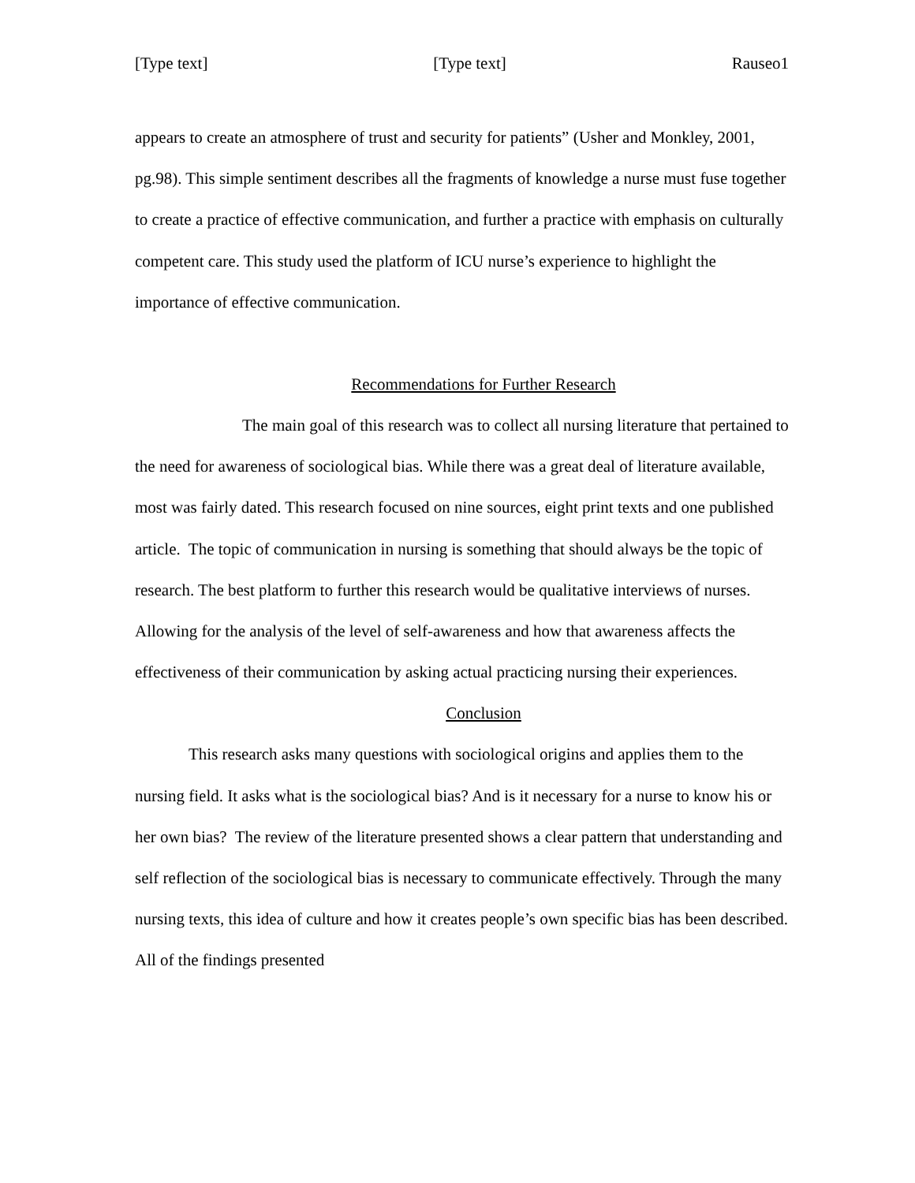[Type text] [Type text] Rauseo1
appears to create an atmosphere of trust and security for patients” (Usher and Monkley, 2001, pg.98). This simple sentiment describes all the fragments of knowledge a nurse must fuse together to create a practice of effective communication, and further a practice with emphasis on culturally competent care. This study used the platform of ICU nurse’s experience to highlight the importance of effective communication.
Recommendations for Further Research
The main goal of this research was to collect all nursing literature that pertained to the need for awareness of sociological bias. While there was a great deal of literature available, most was fairly dated. This research focused on nine sources, eight print texts and one published article. The topic of communication in nursing is something that should always be the topic of research. The best platform to further this research would be qualitative interviews of nurses. Allowing for the analysis of the level of self-awareness and how that awareness affects the effectiveness of their communication by asking actual practicing nursing their experiences.
Conclusion
This research asks many questions with sociological origins and applies them to the nursing field. It asks what is the sociological bias? And is it necessary for a nurse to know his or her own bias? The review of the literature presented shows a clear pattern that understanding and self reflection of the sociological bias is necessary to communicate effectively. Through the many nursing texts, this idea of culture and how it creates people’s own specific bias has been described. All of the findings presented